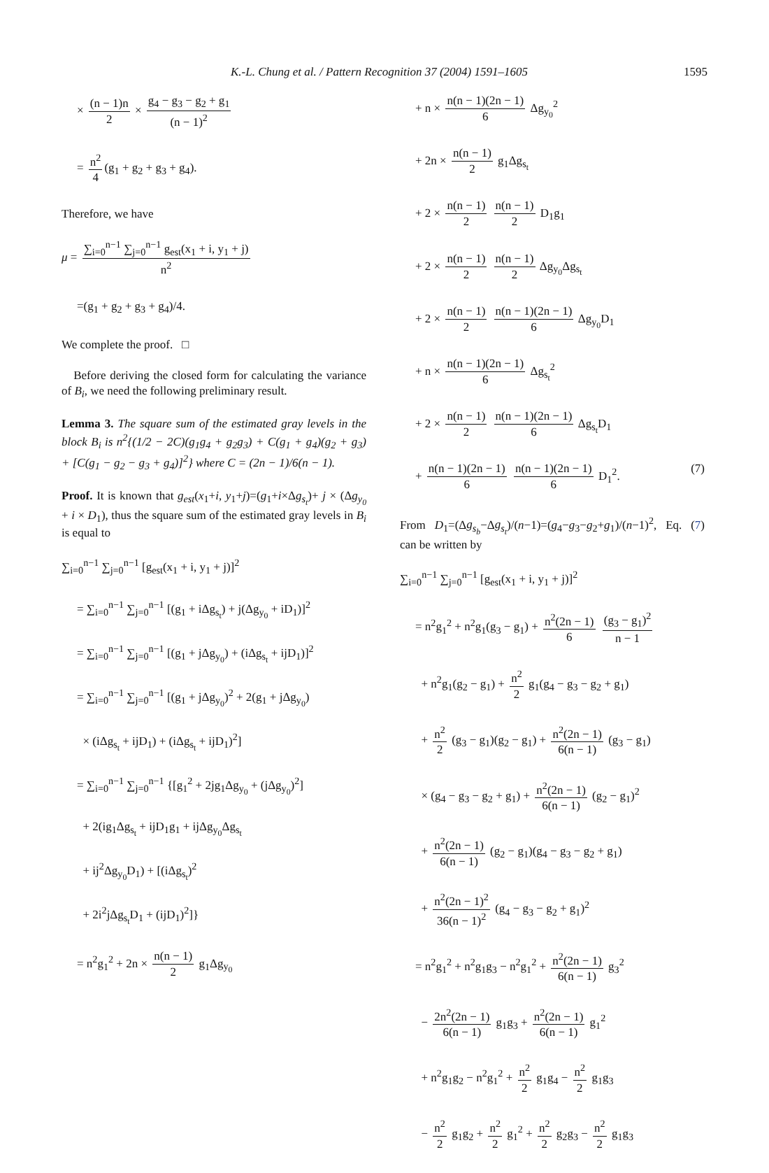K.-L. Chung et al. / Pattern Recognition 37 (2004) 1591–1605 1595
× (n − 1)n 2 × g<sub>4</sub> − g<sub>3</sub> − g<sub>2</sub> + g<sub>1</sub> (n − 1)<sup>2</sup>
= n<sup>2</sup> 4 (g<sub>1</sub> + g<sub>2</sub> + g<sub>3</sub> + g<sub>4</sub>).
Therefore, we have
μ = ∑<sub>i=0</sub><sup>n−1</sup> ∑<sub>j=0</sub><sup>n−1</sup> g<sub>est</sub>(x<sub>1</sub> + i, y<sub>1</sub> + j) n<sup>2</sup>
=(g<sub>1</sub> + g<sub>2</sub> + g<sub>3</sub> + g<sub>4</sub>)/4.
We complete the proof. □
Before deriving the closed form for calculating the variance of B<sub>i</sub>, we need the following preliminary result.
Lemma 3. The square sum of the estimated gray levels in the block B<sub>i</sub> is n<sup>2</sup>{(1/2 − 2C)(g<sub>1</sub>g<sub>4</sub> + g<sub>2</sub>g<sub>3</sub>) + C(g<sub>1</sub> + g<sub>4</sub>)(g<sub>2</sub> + g<sub>3</sub>) + [C(g<sub>1</sub> − g<sub>2</sub> − g<sub>3</sub> + g<sub>4</sub>)]<sup>2</sup>} where C = (2n − 1)/6(n − 1).
Proof. It is known that g<sub>est</sub>(x<sub>1</sub>+i, y<sub>1</sub>+j)=(g<sub>1</sub>+i×Δg<sub>s<sub>t</sub></sub>)+ j × (Δg<sub>y<sub>0</sub></sub> + i × D<sub>1</sub>), thus the square sum of the estimated gray levels in B<sub>i</sub> is equal to
∑<sub>i=0</sub><sup>n−1</sup> ∑<sub>j=0</sub><sup>n−1</sup> [g<sub>est</sub>(x<sub>1</sub> + i, y<sub>1</sub> + j)]<sup>2</sup>
= ∑<sub>i=0</sub><sup>n−1</sup> ∑<sub>j=0</sub><sup>n−1</sup> [(g<sub>1</sub> + iΔg<sub>s<sub>t</sub></sub>) + j(Δg<sub>y<sub>0</sub></sub> + iD<sub>1</sub>)]<sup>2</sup>
= ∑<sub>i=0</sub><sup>n−1</sup> ∑<sub>j=0</sub><sup>n−1</sup> [(g<sub>1</sub> + jΔg<sub>y<sub>0</sub></sub>) + (iΔg<sub>s<sub>t</sub></sub> + ijD<sub>1</sub>)]<sup>2</sup>
= ∑<sub>i=0</sub><sup>n−1</sup> ∑<sub>j=0</sub><sup>n−1</sup> [(g<sub>1</sub> + jΔg<sub>y<sub>0</sub></sub>)<sup>2</sup> + 2(g<sub>1</sub> + jΔg<sub>y<sub>0</sub></sub>)
× (iΔg<sub>s<sub>t</sub></sub> + ijD<sub>1</sub>) + (iΔg<sub>s<sub>t</sub></sub> + ijD<sub>1</sub>)<sup>2</sup>]
= ∑<sub>i=0</sub><sup>n−1</sup> ∑<sub>j=0</sub><sup>n−1</sup> {[g<sub>1</sub><sup>2</sup> + 2jg<sub>1</sub>Δg<sub>y<sub>0</sub></sub> + (jΔg<sub>y<sub>0</sub></sub>)<sup>2</sup>]
+ 2(ig<sub>1</sub>Δg<sub>s<sub>t</sub></sub> + ijD<sub>1</sub>g<sub>1</sub> + ijΔg<sub>y<sub>0</sub></sub>Δg<sub>s<sub>t</sub></sub>
+ ij<sup>2</sup>Δg<sub>y<sub>0</sub></sub>D<sub>1</sub>) + [(iΔg<sub>s<sub>t</sub></sub>)<sup>2</sup>
+ 2i<sup>2</sup>jΔg<sub>s<sub>t</sub></sub>D<sub>1</sub> + (ijD<sub>1</sub>)<sup>2</sup>]}
= n<sup>2</sup>g<sub>1</sub><sup>2</sup> + 2n × n(n − 1) 2 g<sub>1</sub>Δg<sub>y<sub>0</sub></sub>
+ n × n(n − 1)(2n − 1) 6 Δg<sub>y<sub>0</sub></sub><sup>2</sup>
+ 2n × n(n − 1) 2 g<sub>1</sub>Δg<sub>s<sub>t</sub></sub>
+ 2 × n(n − 1) 2 n(n − 1) 2 D<sub>1</sub>g<sub>1</sub>
+ 2 × n(n − 1) 2 n(n − 1) 2 Δg<sub>y<sub>0</sub></sub>Δg<sub>s<sub>t</sub></sub>
+ 2 × n(n − 1) 2 n(n − 1)(2n − 1) 6 Δg<sub>y<sub>0</sub></sub>D<sub>1</sub>
+ n × n(n − 1)(2n − 1) 6 Δg<sub>s<sub>t</sub></sub><sup>2</sup>
+ 2 × n(n − 1) 2 n(n − 1)(2n − 1) 6 Δg<sub>s<sub>t</sub></sub>D<sub>1</sub>
+ n(n − 1)(2n − 1) 6 n(n − 1)(2n − 1) 6 D<sub>1</sub><sup>2</sup>. (7)
From D<sub>1</sub>=(Δg<sub>s<sub>b</sub></sub>−Δg<sub>s<sub>t</sub></sub>)/(n−1)=(g<sub>4</sub>−g<sub>3</sub>−g<sub>2</sub>+g<sub>1</sub>)/(n−1)<sup>2</sup>, Eq. (7) can be written by
∑<sub>i=0</sub><sup>n−1</sup> ∑<sub>j=0</sub><sup>n−1</sup> [g<sub>est</sub>(x<sub>1</sub> + i, y<sub>1</sub> + j)]<sup>2</sup>
= n<sup>2</sup>g<sub>1</sub><sup>2</sup> + n<sup>2</sup>g<sub>1</sub>(g<sub>3</sub> − g<sub>1</sub>) + n<sup>2</sup>(2n − 1) 6 (g<sub>3</sub> − g<sub>1</sub>)<sup>2</sup> n − 1
+ n<sup>2</sup>g<sub>1</sub>(g<sub>2</sub> − g<sub>1</sub>) + n<sup>2</sup> 2 g<sub>1</sub>(g<sub>4</sub> − g<sub>3</sub> − g<sub>2</sub> + g<sub>1</sub>)
+ n<sup>2</sup> 2 (g<sub>3</sub> − g<sub>1</sub>)(g<sub>2</sub> − g<sub>1</sub>) + n<sup>2</sup>(2n − 1) 6(n − 1) (g<sub>3</sub> − g<sub>1</sub>)
× (g<sub>4</sub> − g<sub>3</sub> − g<sub>2</sub> + g<sub>1</sub>) + n<sup>2</sup>(2n − 1) 6(n − 1) (g<sub>2</sub> − g<sub>1</sub>)<sup>2</sup>
+ n<sup>2</sup>(2n − 1) 6(n − 1) (g<sub>2</sub> − g<sub>1</sub>)(g<sub>4</sub> − g<sub>3</sub> − g<sub>2</sub> + g<sub>1</sub>)
+ n<sup>2</sup>(2n − 1)<sup>2</sup> 36(n − 1)<sup>2</sup> (g<sub>4</sub> − g<sub>3</sub> − g<sub>2</sub> + g<sub>1</sub>)<sup>2</sup>
= n<sup>2</sup>g<sub>1</sub><sup>2</sup> + n<sup>2</sup>g<sub>1</sub>g<sub>3</sub> − n<sup>2</sup>g<sub>1</sub><sup>2</sup> + n<sup>2</sup>(2n − 1) 6(n − 1) g<sub>3</sub><sup>2</sup>
− 2n<sup>2</sup>(2n − 1) 6(n − 1) g<sub>1</sub>g<sub>3</sub> + n<sup>2</sup>(2n − 1) 6(n − 1) g<sub>1</sub><sup>2</sup>
+ n<sup>2</sup>g<sub>1</sub>g<sub>2</sub> − n<sup>2</sup>g<sub>1</sub><sup>2</sup> + n<sup>2</sup> 2 g<sub>1</sub>g<sub>4</sub> − n<sup>2</sup> 2 g<sub>1</sub>g<sub>3</sub>
− n<sup>2</sup> 2 g<sub>1</sub>g<sub>2</sub> + n<sup>2</sup> 2 g<sub>1</sub><sup>2</sup> + n<sup>2</sup> 2 g<sub>2</sub>g<sub>3</sub> − n<sup>2</sup> 2 g<sub>1</sub>g<sub>3</sub>